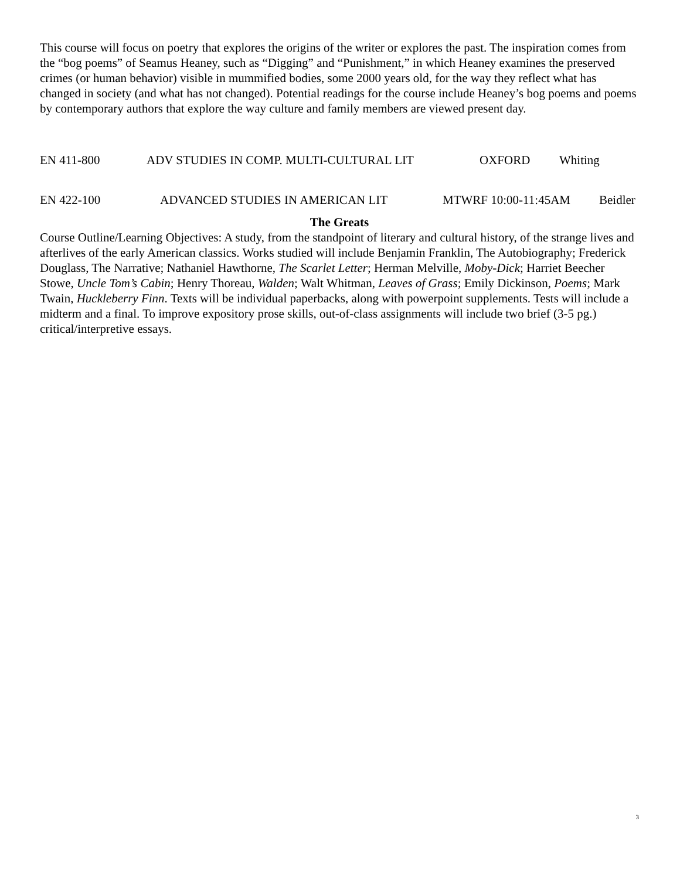This course will focus on poetry that explores the origins of the writer or explores the past. The inspiration comes from the “bog poems” of Seamus Heaney, such as “Digging” and “Punishment,” in which Heaney examines the preserved crimes (or human behavior) visible in mummified bodies, some 2000 years old, for the way they reflect what has changed in society (and what has not changed). Potential readings for the course include Heaney’s bog poems and poems by contemporary authors that explore the way culture and family members are viewed present day.
EN 411-800 ADV STUDIES IN COMP. MULTI-CULTURAL LIT OXFORD Whiting
EN 422-100 ADVANCED STUDIES IN AMERICAN LIT MTWRF 10:00-11:45AM Beidler
The Greats
Course Outline/Learning Objectives: A study, from the standpoint of literary and cultural history, of the strange lives and afterlives of the early American classics. Works studied will include Benjamin Franklin, The Autobiography; Frederick Douglass, The Narrative; Nathaniel Hawthorne, The Scarlet Letter; Herman Melville, Moby-Dick; Harriet Beecher Stowe, Uncle Tom’s Cabin; Henry Thoreau, Walden; Walt Whitman, Leaves of Grass; Emily Dickinson, Poems; Mark Twain, Huckleberry Finn. Texts will be individual paperbacks, along with powerpoint supplements. Tests will include a midterm and a final. To improve expository prose skills, out-of-class assignments will include two brief (3-5 pg.) critical/interpretive essays.
3